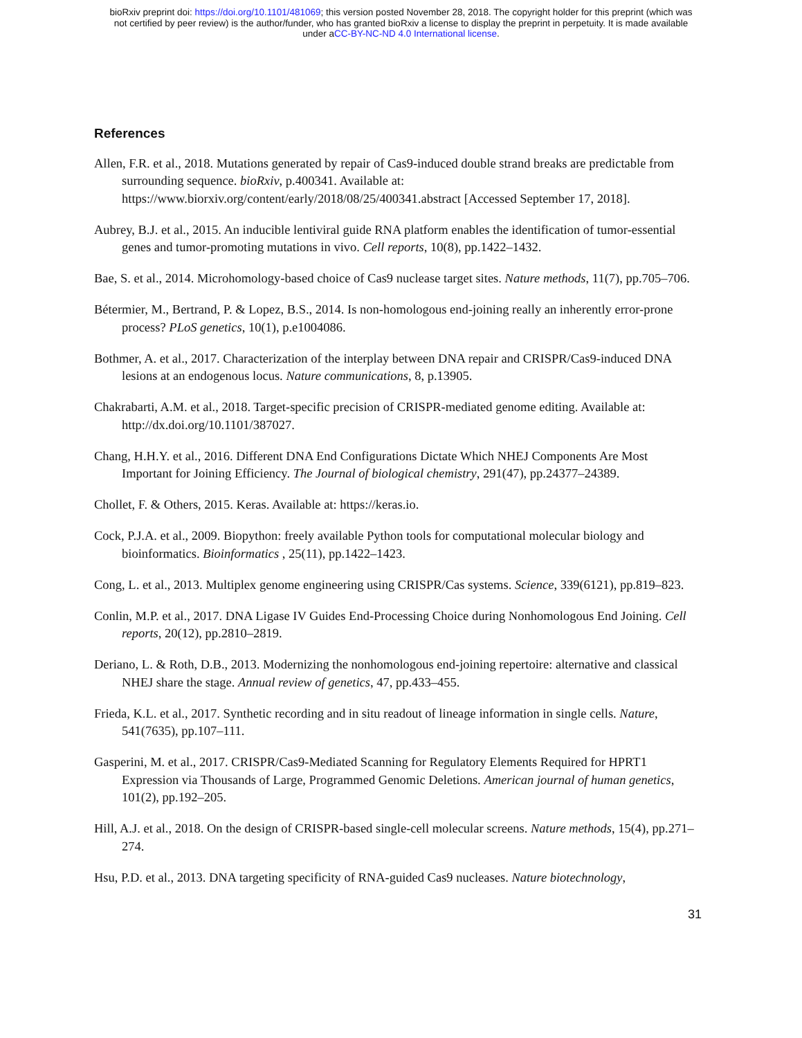bioRxiv preprint doi: https://doi.org/10.1101/481069; this version posted November 28, 2018. The copyright holder for this preprint (which was
not certified by peer review) is the author/funder, who has granted bioRxiv a license to display the preprint in perpetuity. It is made available
under aCC-BY-NC-ND 4.0 International license.
References
Allen, F.R. et al., 2018. Mutations generated by repair of Cas9-induced double strand breaks are predictable from surrounding sequence. bioRxiv, p.400341. Available at: https://www.biorxiv.org/content/early/2018/08/25/400341.abstract [Accessed September 17, 2018].
Aubrey, B.J. et al., 2015. An inducible lentiviral guide RNA platform enables the identification of tumor-essential genes and tumor-promoting mutations in vivo. Cell reports, 10(8), pp.1422–1432.
Bae, S. et al., 2014. Microhomology-based choice of Cas9 nuclease target sites. Nature methods, 11(7), pp.705–706.
Bétermier, M., Bertrand, P. & Lopez, B.S., 2014. Is non-homologous end-joining really an inherently error-prone process? PLoS genetics, 10(1), p.e1004086.
Bothmer, A. et al., 2017. Characterization of the interplay between DNA repair and CRISPR/Cas9-induced DNA lesions at an endogenous locus. Nature communications, 8, p.13905.
Chakrabarti, A.M. et al., 2018. Target-specific precision of CRISPR-mediated genome editing. Available at: http://dx.doi.org/10.1101/387027.
Chang, H.H.Y. et al., 2016. Different DNA End Configurations Dictate Which NHEJ Components Are Most Important for Joining Efficiency. The Journal of biological chemistry, 291(47), pp.24377–24389.
Chollet, F. & Others, 2015. Keras. Available at: https://keras.io.
Cock, P.J.A. et al., 2009. Biopython: freely available Python tools for computational molecular biology and bioinformatics. Bioinformatics , 25(11), pp.1422–1423.
Cong, L. et al., 2013. Multiplex genome engineering using CRISPR/Cas systems. Science, 339(6121), pp.819–823.
Conlin, M.P. et al., 2017. DNA Ligase IV Guides End-Processing Choice during Nonhomologous End Joining. Cell reports, 20(12), pp.2810–2819.
Deriano, L. & Roth, D.B., 2013. Modernizing the nonhomologous end-joining repertoire: alternative and classical NHEJ share the stage. Annual review of genetics, 47, pp.433–455.
Frieda, K.L. et al., 2017. Synthetic recording and in situ readout of lineage information in single cells. Nature, 541(7635), pp.107–111.
Gasperini, M. et al., 2017. CRISPR/Cas9-Mediated Scanning for Regulatory Elements Required for HPRT1 Expression via Thousands of Large, Programmed Genomic Deletions. American journal of human genetics, 101(2), pp.192–205.
Hill, A.J. et al., 2018. On the design of CRISPR-based single-cell molecular screens. Nature methods, 15(4), pp.271–274.
Hsu, P.D. et al., 2013. DNA targeting specificity of RNA-guided Cas9 nucleases. Nature biotechnology,
31